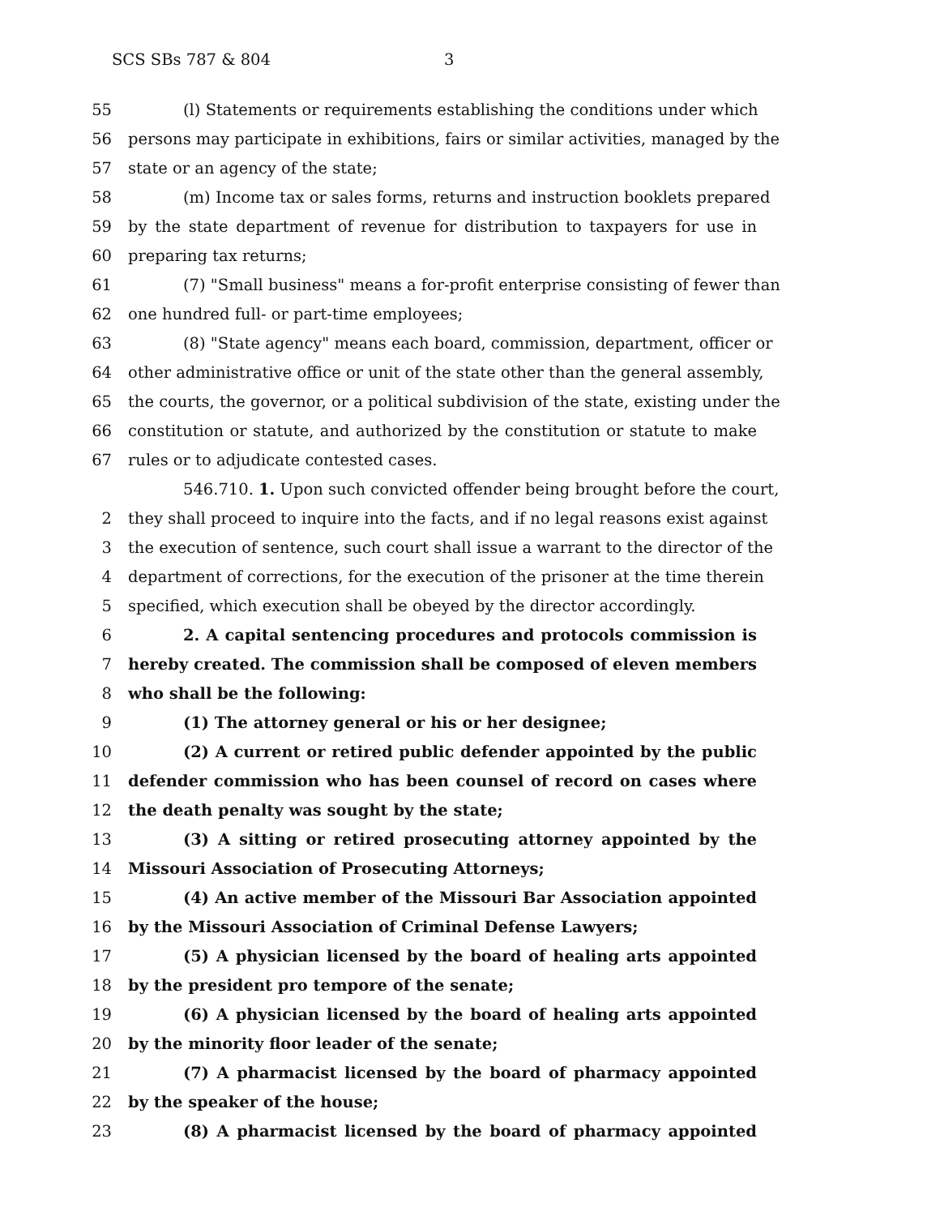SCS SBs 787 & 804 3
55 (l) Statements or requirements establishing the conditions under which
56 persons may participate in exhibitions, fairs or similar activities, managed by the
57 state or an agency of the state;
58 (m) Income tax or sales forms, returns and instruction booklets prepared
59 by the state department of revenue for distribution to taxpayers for use in
60 preparing tax returns;
61 (7) "Small business" means a for-profit enterprise consisting of fewer than
62 one hundred full- or part-time employees;
63 (8) "State agency" means each board, commission, department, officer or
64 other administrative office or unit of the state other than the general assembly,
65 the courts, the governor, or a political subdivision of the state, existing under the
66 constitution or statute, and authorized by the constitution or statute to make
67 rules or to adjudicate contested cases.
546.710. 1. Upon such convicted offender being brought before the court,
2 they shall proceed to inquire into the facts, and if no legal reasons exist against
3 the execution of sentence, such court shall issue a warrant to the director of the
4 department of corrections, for the execution of the prisoner at the time therein
5 specified, which execution shall be obeyed by the director accordingly.
6 2. A capital sentencing procedures and protocols commission is
7 hereby created. The commission shall be composed of eleven members
8 who shall be the following:
9 (1) The attorney general or his or her designee;
10 (2) A current or retired public defender appointed by the public
11 defender commission who has been counsel of record on cases where
12 the death penalty was sought by the state;
13 (3) A sitting or retired prosecuting attorney appointed by the
14 Missouri Association of Prosecuting Attorneys;
15 (4) An active member of the Missouri Bar Association appointed
16 by the Missouri Association of Criminal Defense Lawyers;
17 (5) A physician licensed by the board of healing arts appointed
18 by the president pro tempore of the senate;
19 (6) A physician licensed by the board of healing arts appointed
20 by the minority floor leader of the senate;
21 (7) A pharmacist licensed by the board of pharmacy appointed
22 by the speaker of the house;
23 (8) A pharmacist licensed by the board of pharmacy appointed